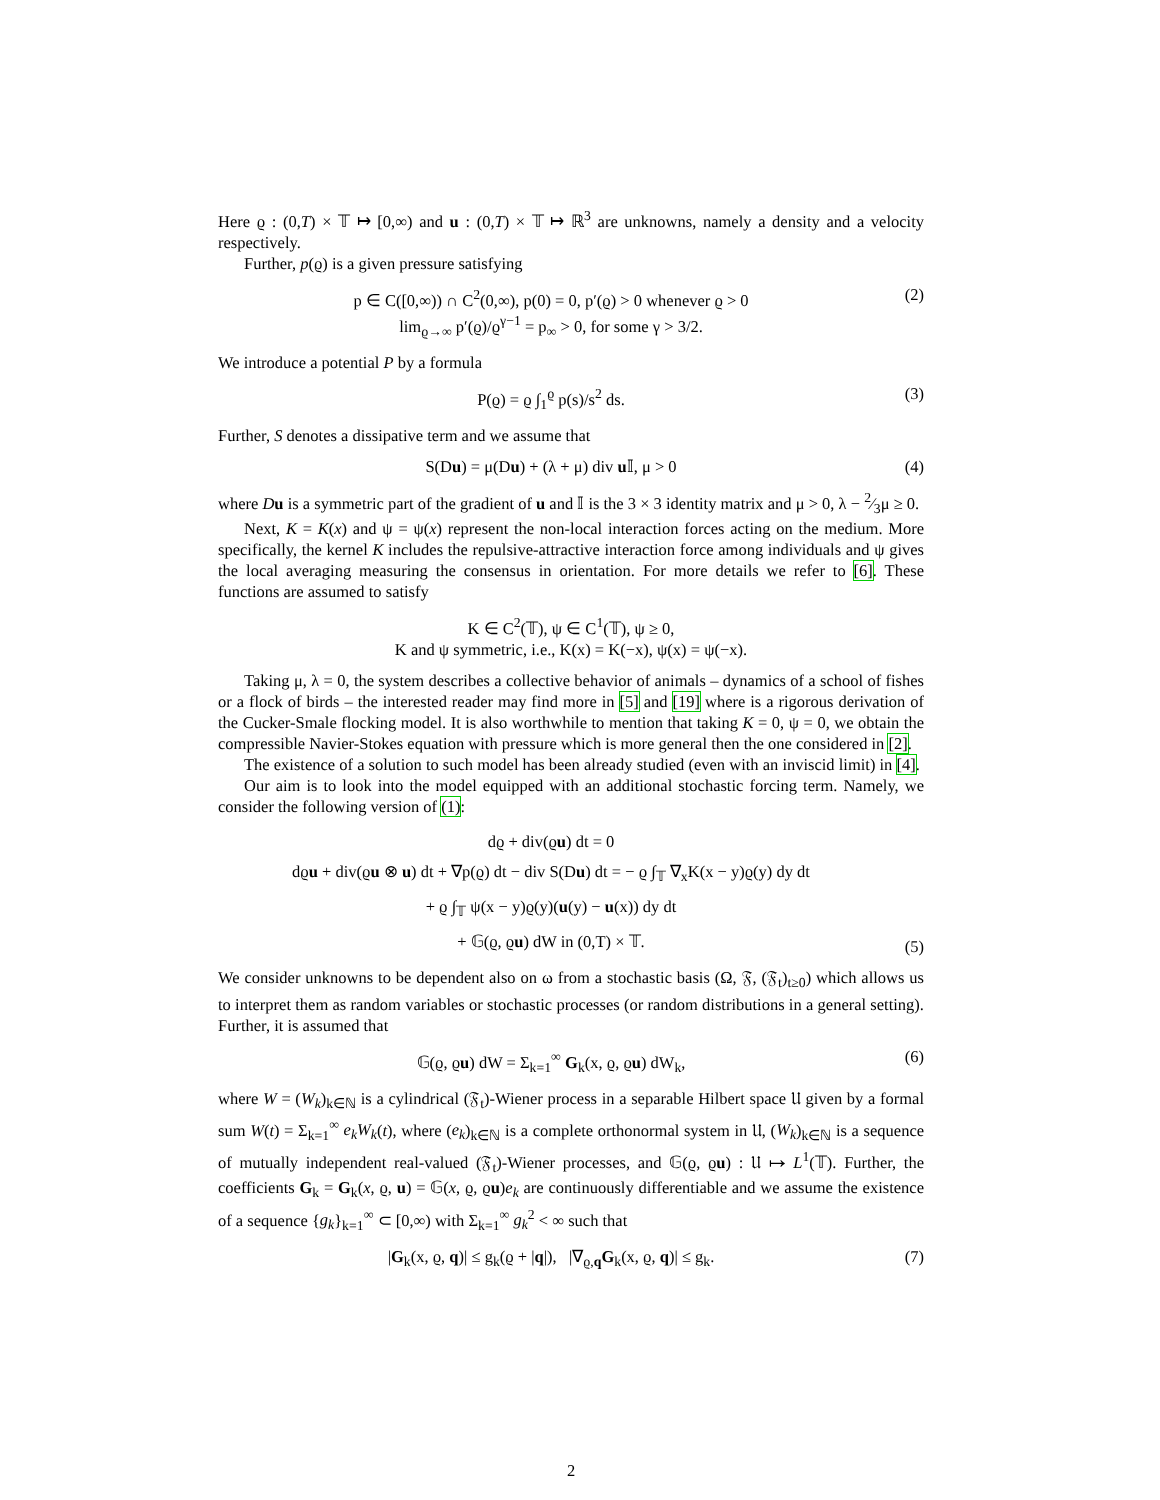Here ϱ : (0,T) × 𝕋 ↦ [0,∞) and u : (0,T) × 𝕋 ↦ ℝ<sup>3</sup> are unknowns, namely a density and a velocity respectively.
Further, p(ϱ) is a given pressure satisfying
p ∈ C([0,∞)) ∩ C<sup>2</sup>(0,∞), p(0) = 0, p′(ϱ) > 0 whenever ϱ > 0
lim<sub>ϱ→∞</sub> p′(ϱ)/ϱ<sup>γ−1</sup> = p<sub>∞</sub> > 0, for some γ > 3/2.
(2)
We introduce a potential P by a formula
P(ϱ) = ϱ ∫<sub>1</sub><sup>ϱ</sup> p(s)/s<sup>2</sup> ds. (3)
Further, S denotes a dissipative term and we assume that
S(Du) = μ(Du) + (λ + μ) div u 𝕀, μ > 0
(4)
where Du is a symmetric part of the gradient of u and 𝕀 is the 3 × 3 identity matrix and μ > 0, λ − 2⁄3μ ≥ 0.
Next, K = K(x) and ψ = ψ(x) represent the non-local interaction forces acting on the medium. More specifically, the kernel K includes the repulsive-attractive interaction force among individuals and ψ gives the local averaging measuring the consensus in orientation. For more details we refer to [6]. These functions are assumed to satisfy
K ∈ C<sup>2</sup>(𝕋), ψ ∈ C<sup>1</sup>(𝕋), ψ ≥ 0,
K and ψ symmetric, i.e., K(x) = K(−x), ψ(x) = ψ(−x).
Taking μ, λ = 0, the system describes a collective behavior of animals – dynamics of a school of fishes or a flock of birds – the interested reader may find more in [5] and [19] where is a rigorous derivation of the Cucker-Smale flocking model. It is also worthwhile to mention that taking K = 0, ψ = 0, we obtain the compressible Navier-Stokes equation with pressure which is more general then the one considered in [2].
The existence of a solution to such model has been already studied (even with an inviscid limit) in [4].
Our aim is to look into the model equipped with an additional stochastic forcing term. Namely, we consider the following version of (1):
dϱ + div(ϱu) dt = 0
dϱu + div(ϱu ⊗ u) dt + ∇p(ϱ) dt − div S(Du) dt = − ϱ ∫<sub>𝕋</sub> ∇<sub>x</sub>K(x − y)ϱ(y) dy dt
+ ϱ ∫<sub>𝕋</sub> ψ(x − y)ϱ(y)(u(y) − u(x)) dy dt
+ 𝔾(ϱ, ϱu) dW in (0,T) × 𝕋.
(5)
We consider unknowns to be dependent also on ω from a stochastic basis (Ω, 𝔉, (𝔉<sub>t</sub>)<sub>t≥0</sub>) which allows us to interpret them as random variables or stochastic processes (or random distributions in a general setting). Further, it is assumed that
𝔾(ϱ, ϱu) dW = Σ<sub>k=1</sub><sup>∞</sup> G<sub>k</sub>(x, ϱ, ϱu) dW<sub>k</sub>,
(6)
where W = (W<sub>k</sub>)<sub>k∈ℕ</sub> is a cylindrical (𝔉<sub>t</sub>)-Wiener process in a separable Hilbert space 𝔘 given by a formal sum W(t) = Σ<sub>k=1</sub><sup>∞</sup> e<sub>k</sub>W<sub>k</sub>(t), where (e<sub>k</sub>)<sub>k∈ℕ</sub> is a complete orthonormal system in 𝔘, (W<sub>k</sub>)<sub>k∈ℕ</sub> is a sequence of mutually independent real-valued (𝔉<sub>t</sub>)-Wiener processes, and 𝔾(ϱ, ϱu) : 𝔘 ↦ L<sup>1</sup>(𝕋). Further, the coefficients G<sub>k</sub> = G<sub>k</sub>(x, ϱ, u) = 𝔾(x, ϱ, ϱu)e<sub>k</sub> are continuously differentiable and we assume the existence of a sequence {g<sub>k</sub>}<sub>k=1</sub><sup>∞</sup> ⊂ [0,∞) with Σ<sub>k=1</sub><sup>∞</sup> g<sub>k</sub><sup>2</sup> < ∞ such that
|G<sub>k</sub>(x, ϱ, q)| ≤ g<sub>k</sub>(ϱ + |q|), |∇<sub>ϱ,q</sub>G<sub>k</sub>(x, ϱ, q)| ≤ g<sub>k</sub>.
(7)
2